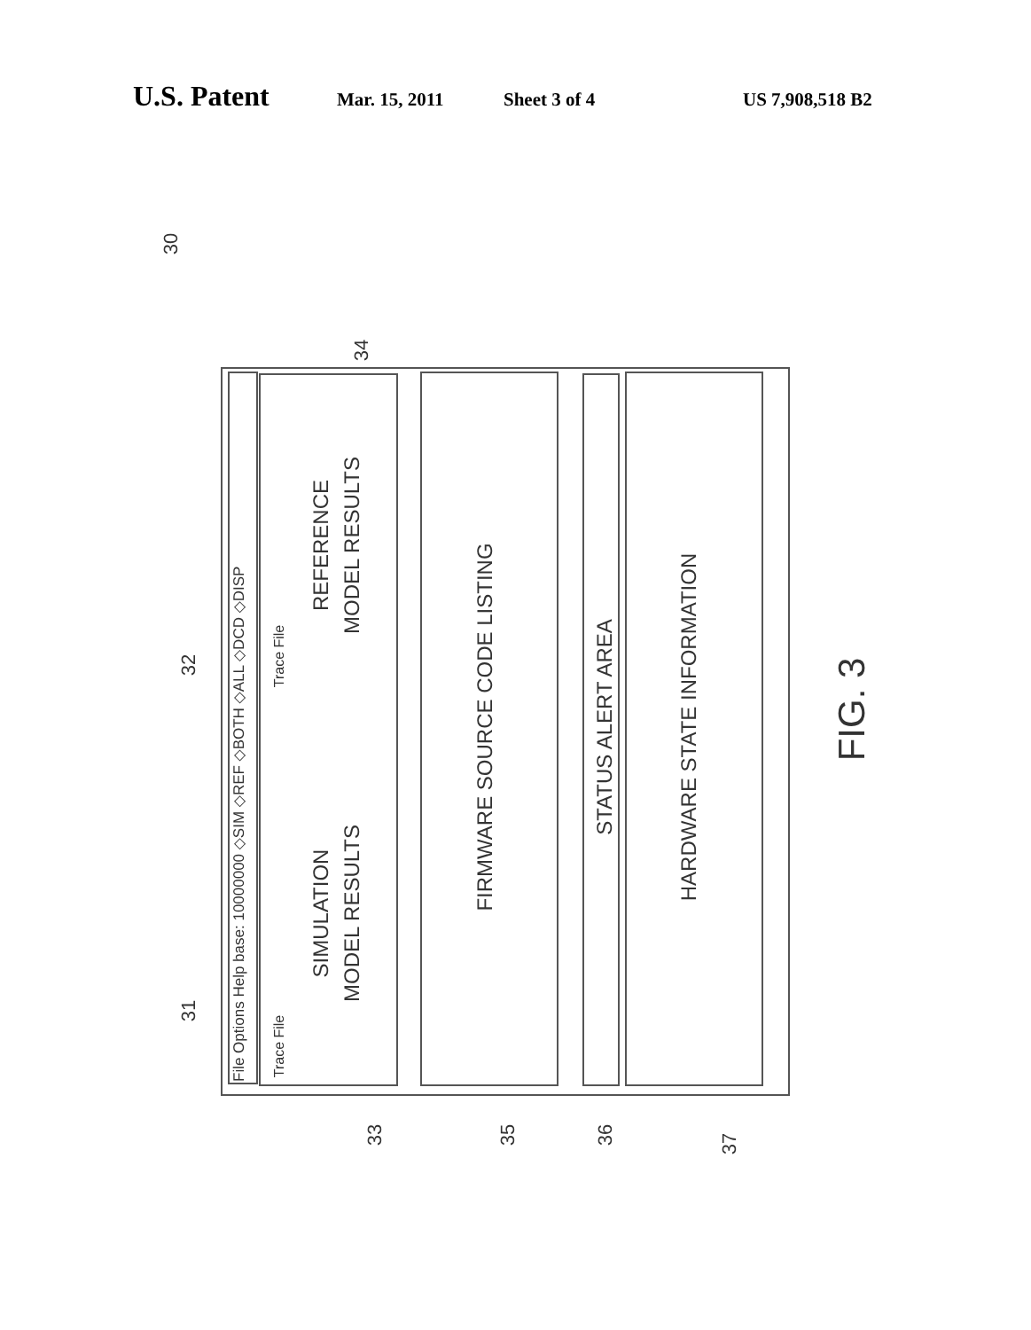U.S. Patent
Mar. 15, 2011 Sheet 3 of 4 US 7,908,518 B2
File Options Help base: 10000000 ◇SIM ◇REF ◇BOTH ◇ALL ◇DCD ◇DISP
SIMULATION
MODEL RESULTS
REFERENCE
MODEL RESULTS
FIRMWARE SOURCE CODE LISTING
STATUS ALERT AREA
HARDWARE STATE INFORMATION
FIG. 3
30
31
32
34
33
35
36
37
Trace File
Trace File